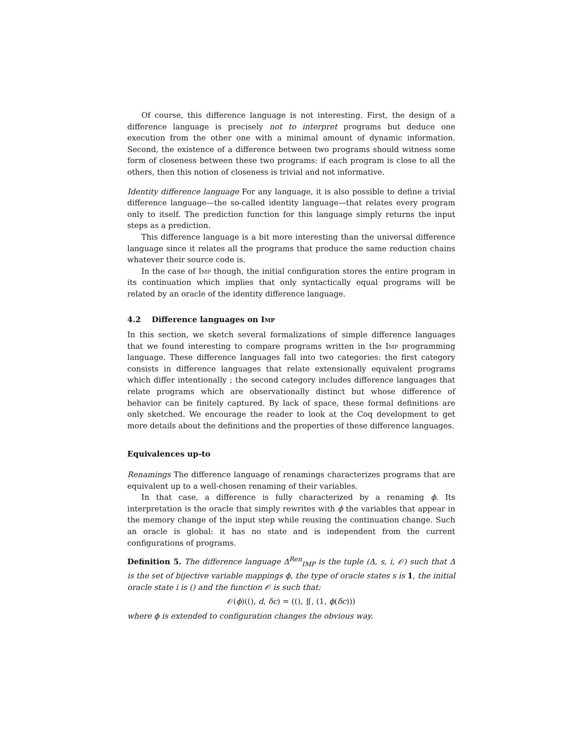Of course, this difference language is not interesting. First, the design of a difference language is precisely not to interpret programs but deduce one execution from the other one with a minimal amount of dynamic information. Second, the existence of a difference between two programs should witness some form of closeness between these two programs: if each program is close to all the others, then this notion of closeness is trivial and not informative.
Identity difference language For any language, it is also possible to define a trivial difference language—the so-called identity language—that relates every program only to itself. The prediction function for this language simply returns the input steps as a prediction.
This difference language is a bit more interesting than the universal difference language since it relates all the programs that produce the same reduction chains whatever their source code is.
In the case of Imp though, the initial configuration stores the entire program in its continuation which implies that only syntactically equal programs will be related by an oracle of the identity difference language.
4.2 Difference languages on Imp
In this section, we sketch several formalizations of simple difference languages that we found interesting to compare programs written in the Imp programming language. These difference languages fall into two categories: the first category consists in difference languages that relate extensionally equivalent programs which differ intentionally ; the second category includes difference languages that relate programs which are observationally distinct but whose difference of behavior can be finitely captured. By lack of space, these formal definitions are only sketched. We encourage the reader to look at the Coq development to get more details about the definitions and the properties of these difference languages.
Equivalences up-to
Renamings The difference language of renamings characterizes programs that are equivalent up to a well-chosen renaming of their variables.
In that case, a difference is fully characterized by a renaming ϕ. Its interpretation is the oracle that simply rewrites with ϕ the variables that appear in the memory change of the input step while reusing the continuation change. Such an oracle is global: it has no state and is independent from the current configurations of programs.
Definition 5. The difference language Δ<sup>Ren</sup><sub>IMP</sub> is the tuple (Δ, s, i, 𝒪) such that Δ is the set of bijective variable mappings ϕ, the type of oracle states s is 1, the initial oracle state i is () and the function 𝒪 is such that:
𝒪(ϕ)((), d, δc) = ((), ⌋⌈, (1, ϕ(δc)))
where ϕ is extended to configuration changes the obvious way.